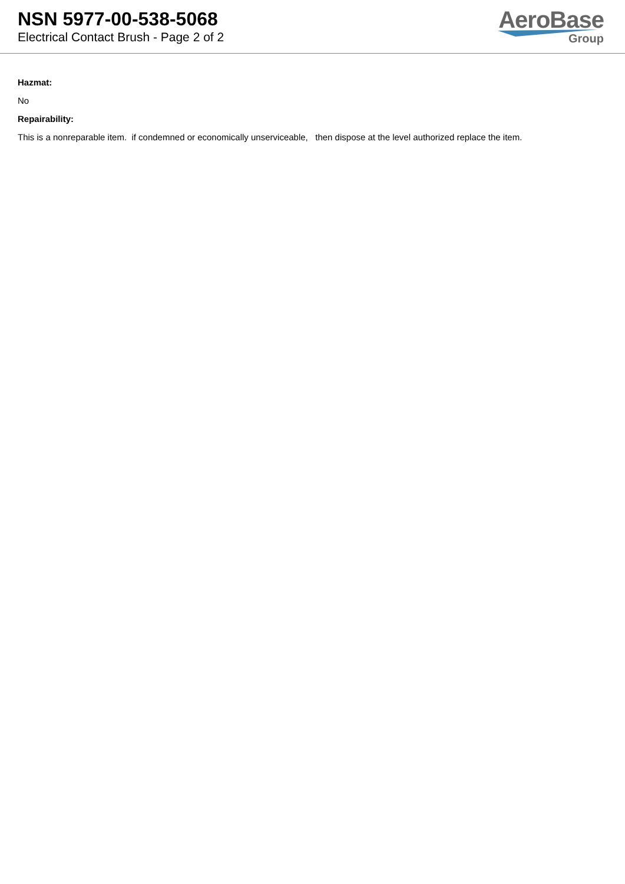NSN 5977-00-538-5068
Electrical Contact Brush - Page 2 of 2
AeroBase
Group
Hazmat:
No
Repairability:
This is a nonreparable item. if condemned or economically unserviceable, then dispose at the level authorized replace the item.